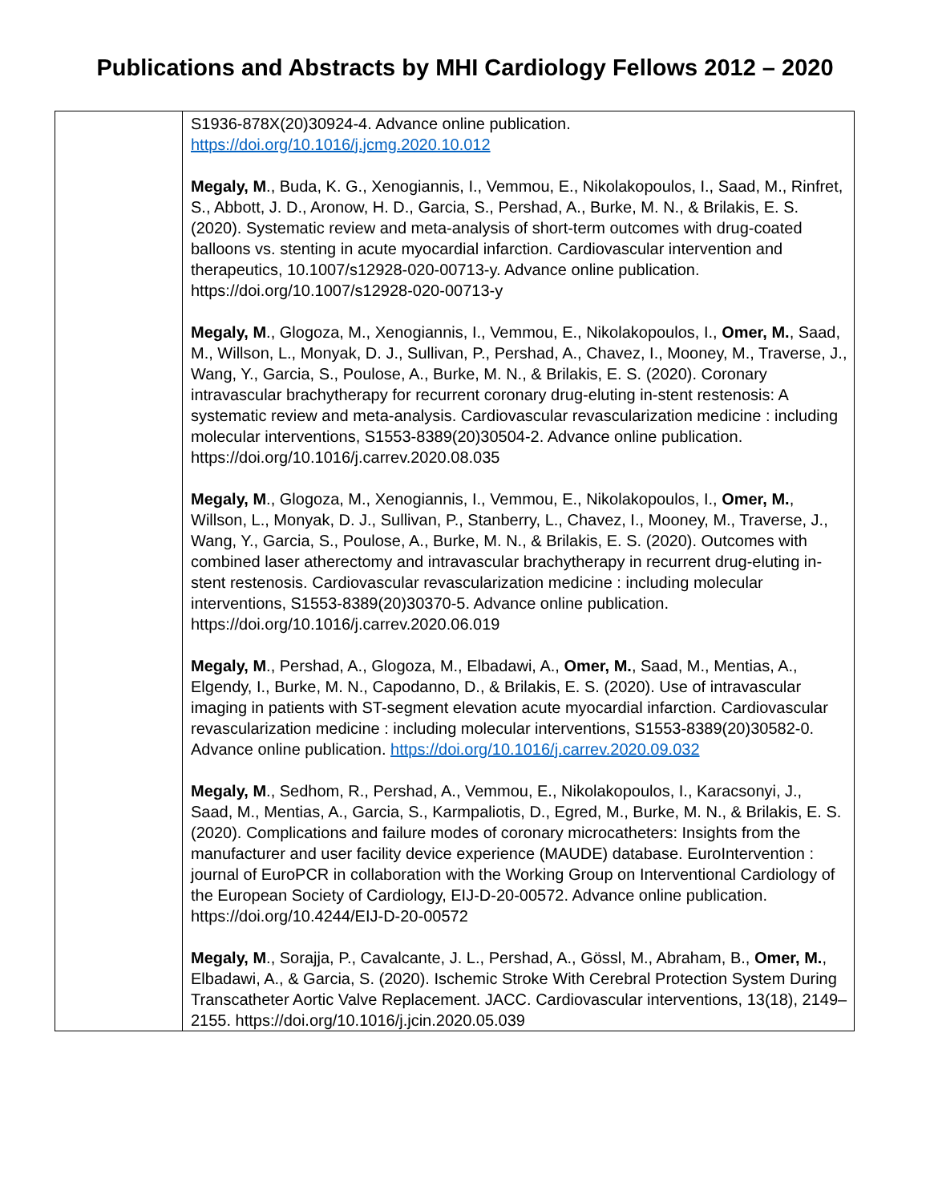Publications and Abstracts by MHI Cardiology Fellows 2012 – 2020
| | S1936-878X(20)30924-4. Advance online publication. https://doi.org/10.1016/j.jcmg.2020.10.012 Megaly, M ., Buda, K. G., Xenogiannis, I., Vemmou, E., Nikolakopoulos, I., Saad, M., Rinfret, S., Abbott, J. D., Aronow, H. D., Garcia, S., Pershad, A., Burke, M. N., & Brilakis, E. S. (2020). Systematic review and meta-analysis of short-term outcomes with drug-coated balloons vs. stenting in acute myocardial infarction. Cardiovascular intervention and therapeutics, 10.1007/s12928-020-00713-y. Advance online publication. https://doi.org/10.1007/s12928-020-00713-y Megaly, M ., Glogoza, M., Xenogiannis, I., Vemmou, E., Nikolakopoulos, I., Omer, M. , Saad, M., Willson, L., Monyak, D. J., Sullivan, P., Pershad, A., Chavez, I., Mooney, M., Traverse, J., Wang, Y., Garcia, S., Poulose, A., Burke, M. N., & Brilakis, E. S. (2020). Coronary intravascular brachytherapy for recurrent coronary drug-eluting in-stent restenosis: A systematic review and meta-analysis. Cardiovascular revascularization medicine : including molecular interventions, S1553-8389(20)30504-2. Advance online publication. https://doi.org/10.1016/j.carrev.2020.08.035 Megaly, M ., Glogoza, M., Xenogiannis, I., Vemmou, E., Nikolakopoulos, I., Omer, M. , Willson, L., Monyak, D. J., Sullivan, P., Stanberry, L., Chavez, I., Mooney, M., Traverse, J., Wang, Y., Garcia, S., Poulose, A., Burke, M. N., & Brilakis, E. S. (2020). Outcomes with combined laser atherectomy and intravascular brachytherapy in recurrent drug-eluting in-stent restenosis. Cardiovascular revascularization medicine : including molecular interventions, S1553-8389(20)30370-5. Advance online publication. https://doi.org/10.1016/j.carrev.2020.06.019 Megaly, M ., Pershad, A., Glogoza, M., Elbadawi, A., Omer, M. , Saad, M., Mentias, A., Elgendy, I., Burke, M. N., Capodanno, D., & Brilakis, E. S. (2020). Use of intravascular imaging in patients with ST-segment elevation acute myocardial infarction. Cardiovascular revascularization medicine : including molecular interventions, S1553-8389(20)30582-0. Advance online publication. https://doi.org/10.1016/j.carrev.2020.09.032 Megaly, M ., Sedhom, R., Pershad, A., Vemmou, E., Nikolakopoulos, I., Karacsonyi, J., Saad, M., Mentias, A., Garcia, S., Karmpaliotis, D., Egred, M., Burke, M. N., & Brilakis, E. S. (2020). Complications and failure modes of coronary microcatheters: Insights from the manufacturer and user facility device experience (MAUDE) database. EuroIntervention : journal of EuroPCR in collaboration with the Working Group on Interventional Cardiology of the European Society of Cardiology, EIJ-D-20-00572. Advance online publication. https://doi.org/10.4244/EIJ-D-20-00572 Megaly, M ., Sorajja, P., Cavalcante, J. L., Pershad, A., Gössl, M., Abraham, B., Omer, M. , Elbadawi, A., & Garcia, S. (2020). Ischemic Stroke With Cerebral Protection System During Transcatheter Aortic Valve Replacement. JACC. Cardiovascular interventions, 13(18), 2149–2155. https://doi.org/10.1016/j.jcin.2020.05.039 |